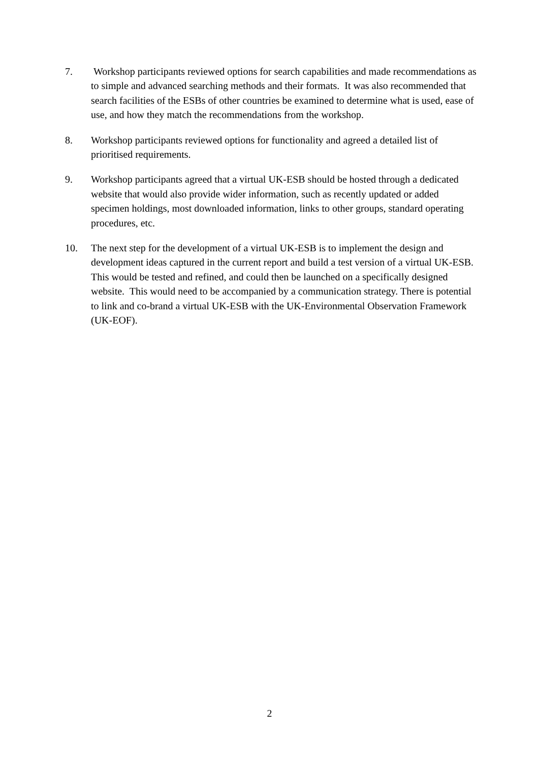7. Workshop participants reviewed options for search capabilities and made recommendations as to simple and advanced searching methods and their formats. It was also recommended that search facilities of the ESBs of other countries be examined to determine what is used, ease of use, and how they match the recommendations from the workshop.
8. Workshop participants reviewed options for functionality and agreed a detailed list of prioritised requirements.
9. Workshop participants agreed that a virtual UK-ESB should be hosted through a dedicated website that would also provide wider information, such as recently updated or added specimen holdings, most downloaded information, links to other groups, standard operating procedures, etc.
10. The next step for the development of a virtual UK-ESB is to implement the design and development ideas captured in the current report and build a test version of a virtual UK-ESB. This would be tested and refined, and could then be launched on a specifically designed website. This would need to be accompanied by a communication strategy. There is potential to link and co-brand a virtual UK-ESB with the UK-Environmental Observation Framework (UK-EOF).
2